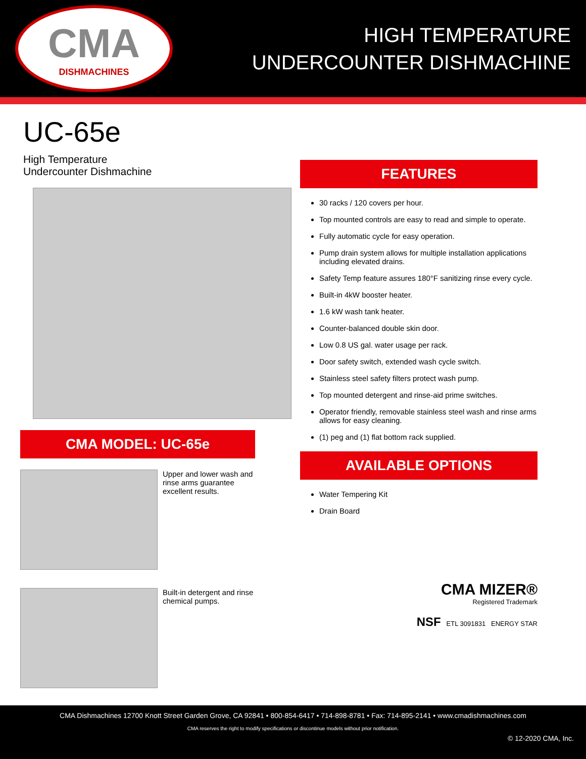CMA
DISHMACHINES
HIGH TEMPERATURE
UNDERCOUNTER DISHMACHINE
UC-65e
High Temperature
Undercounter Dishmachine
CMA MODEL: UC-65e
Upper and lower wash and
rinse arms guarantee
excellent results.
Built-in detergent and rinse
chemical pumps.
FEATURES
30 racks / 120 covers per hour.
Top mounted controls are easy to read and simple to operate.
Fully automatic cycle for easy operation.
Pump drain system allows for multiple installation applications including elevated drains.
Safety Temp feature assures 180°F sanitizing rinse every cycle.
Built-in 4kW booster heater.
1.6 kW wash tank heater.
Counter-balanced double skin door.
Low 0.8 US gal. water usage per rack.
Door safety switch, extended wash cycle switch.
Stainless steel safety filters protect wash pump.
Top mounted detergent and rinse-aid prime switches.
Operator friendly, removable stainless steel wash and rinse arms allows for easy cleaning.
(1) peg and (1) flat bottom rack supplied.
AVAILABLE OPTIONS
Water Tempering Kit
Drain Board
CMA MIZER®
Registered Trademark
NSF ETL 3091831 ENERGY STAR
CMA Dishmachines 12700 Knott Street Garden Grove, CA 92841 • 800-854-6417 • 714-898-8781 • Fax: 714-895-2141 • www.cmadishmachines.com
CMA reserves the right to modify specifications or discontinue models without prior notification.
© 12-2020 CMA, Inc.